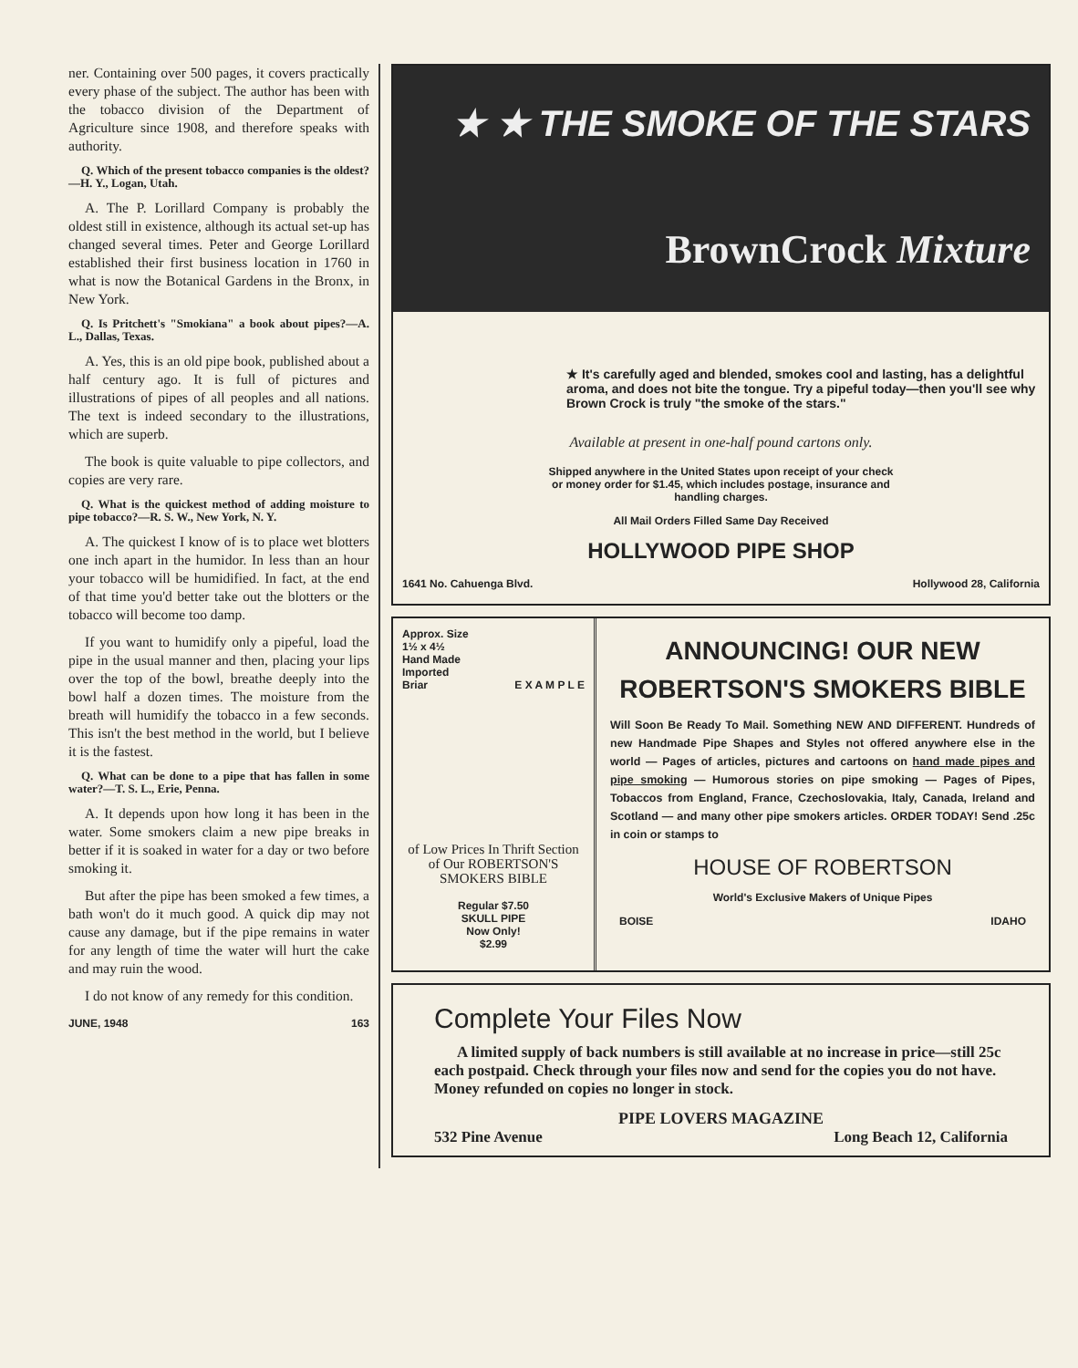ner. Containing over 500 pages, it covers practically every phase of the subject. The author has been with the tobacco division of the Department of Agriculture since 1908, and therefore speaks with authority.
Q. Which of the present tobacco companies is the oldest?—H. Y., Logan, Utah.
A. The P. Lorillard Company is probably the oldest still in existence, although its actual set-up has changed several times. Peter and George Lorillard established their first business location in 1760 in what is now the Botanical Gardens in the Bronx, in New York.
Q. Is Pritchett's "Smokiana" a book about pipes?—A. L., Dallas, Texas.
A. Yes, this is an old pipe book, published about a half century ago. It is full of pictures and illustrations of pipes of all peoples and all nations. The text is indeed secondary to the illustrations, which are superb.
The book is quite valuable to pipe collectors, and copies are very rare.
Q. What is the quickest method of adding moisture to pipe tobacco?—R. S. W., New York, N. Y.
A. The quickest I know of is to place wet blotters one inch apart in the humidor. In less than an hour your tobacco will be humidified. In fact, at the end of that time you'd better take out the blotters or the tobacco will become too damp.
If you want to humidify only a pipeful, load the pipe in the usual manner and then, placing your lips over the top of the bowl, breathe deeply into the bowl half a dozen times. The moisture from the breath will humidify the tobacco in a few seconds. This isn't the best method in the world, but I believe it is the fastest.
Q. What can be done to a pipe that has fallen in some water?—T. S. L., Erie, Penna.
A. It depends upon how long it has been in the water. Some smokers claim a new pipe breaks in better if it is soaked in water for a day or two before smoking it.
But after the pipe has been smoked a few times, a bath won't do it much good. A quick dip may not cause any damage, but if the pipe remains in water for any length of time the water will hurt the cake and may ruin the wood.
I do not know of any remedy for this condition.
JUNE, 1948 163
★ ★ THE SMOKE OF THE STARS
BrownCrock Mixture
★ It's carefully aged and blended, smokes cool and lasting, has a delightful aroma, and does not bite the tongue. Try a pipeful today—then you'll see why Brown Crock is truly "the smoke of the stars."
Available at present in one-half pound cartons only.
Shipped anywhere in the United States upon receipt of your check
or money order for $1.45, which includes postage, insurance and
handling charges.
All Mail Orders Filled Same Day Received
HOLLYWOOD PIPE SHOP
1641 No. Cahuenga Blvd. Hollywood 28, California
Approx. Size
1½ x 4½
Hand Made
Imported
Briar E X A M P L E
of Low Prices In Thrift Section of Our ROBERTSON'S SMOKERS BIBLE
Regular $7.50
SKULL PIPE
Now Only!
$2.99
ANNOUNCING! OUR NEW
ROBERTSON'S SMOKERS BIBLE
Will Soon Be Ready To Mail. Something NEW AND DIFFERENT. Hundreds of new Handmade Pipe Shapes and Styles not offered anywhere else in the world — Pages of articles, pictures and cartoons on hand made pipes and pipe smoking — Humorous stories on pipe smoking — Pages of Pipes, Tobaccos from England, France, Czechoslovakia, Italy, Canada, Ireland and Scotland — and many other pipe smokers articles. ORDER TODAY! Send .25c in coin or stamps to
HOUSE OF ROBERTSON
World's Exclusive Makers of Unique Pipes
BOISE IDAHO
Complete Your Files Now
A limited supply of back numbers is still available at no increase in price—still 25c each postpaid. Check through your files now and send for the copies you do not have. Money refunded on copies no longer in stock.
PIPE LOVERS MAGAZINE
532 Pine Avenue Long Beach 12, California